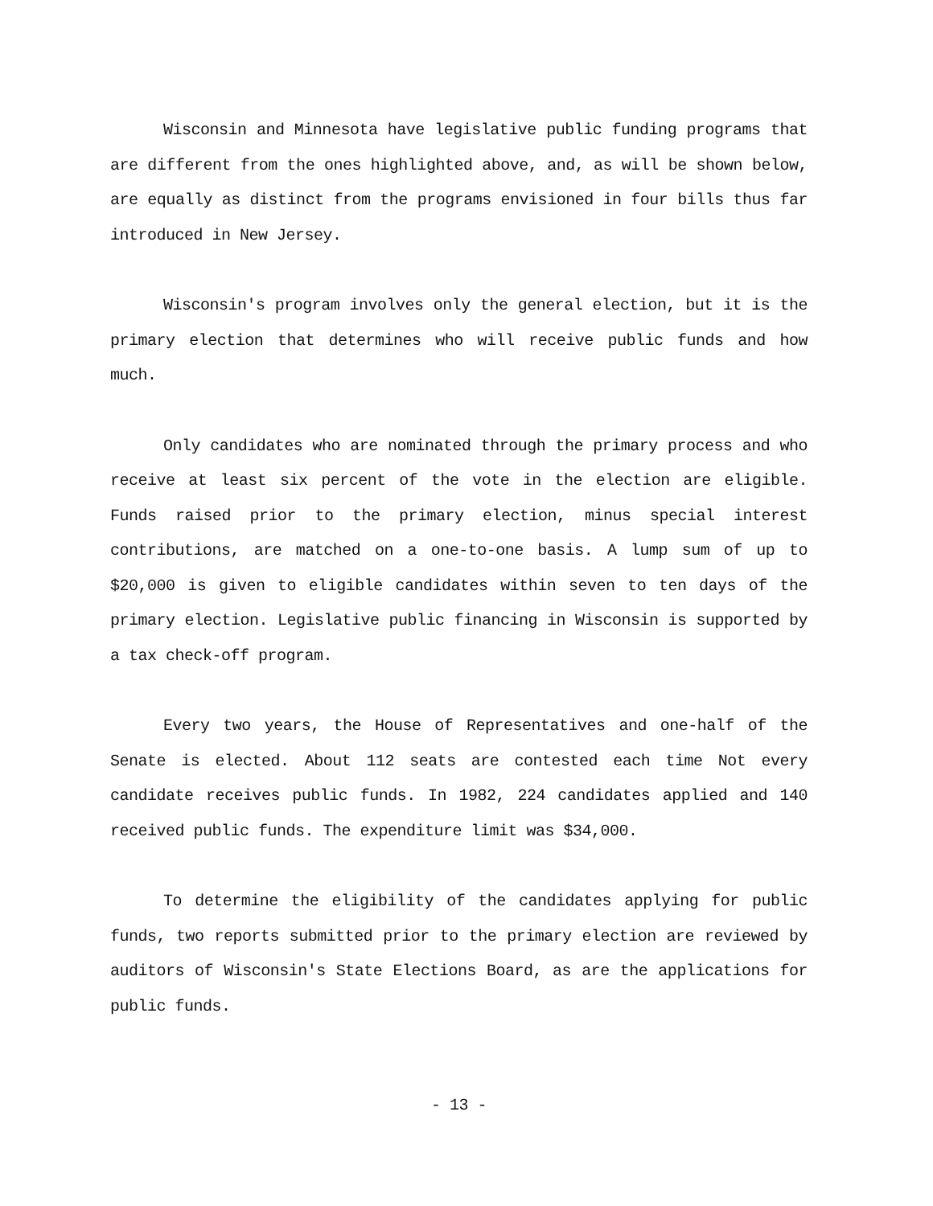Wisconsin and Minnesota have legislative public funding programs that are different from the ones highlighted above, and, as will be shown below, are equally as distinct from the programs envisioned in four bills thus far introduced in New Jersey.
Wisconsin's program involves only the general election, but it is the primary election that determines who will receive public funds and how much.
Only candidates who are nominated through the primary process and who receive at least six percent of the vote in the election are eligible. Funds raised prior to the primary election, minus special interest contributions, are matched on a one-to-one basis. A lump sum of up to $20,000 is given to eligible candidates within seven to ten days of the primary election. Legislative public financing in Wisconsin is supported by a tax check-off program.
Every two years, the House of Representatives and one-half of the Senate is elected. About 112 seats are contested each time Not every candidate receives public funds. In 1982, 224 candidates applied and 140 received public funds. The expenditure limit was $34,000.
To determine the eligibility of the candidates applying for public funds, two reports submitted prior to the primary election are reviewed by auditors of Wisconsin's State Elections Board, as are the applications for public funds.
- 13 -